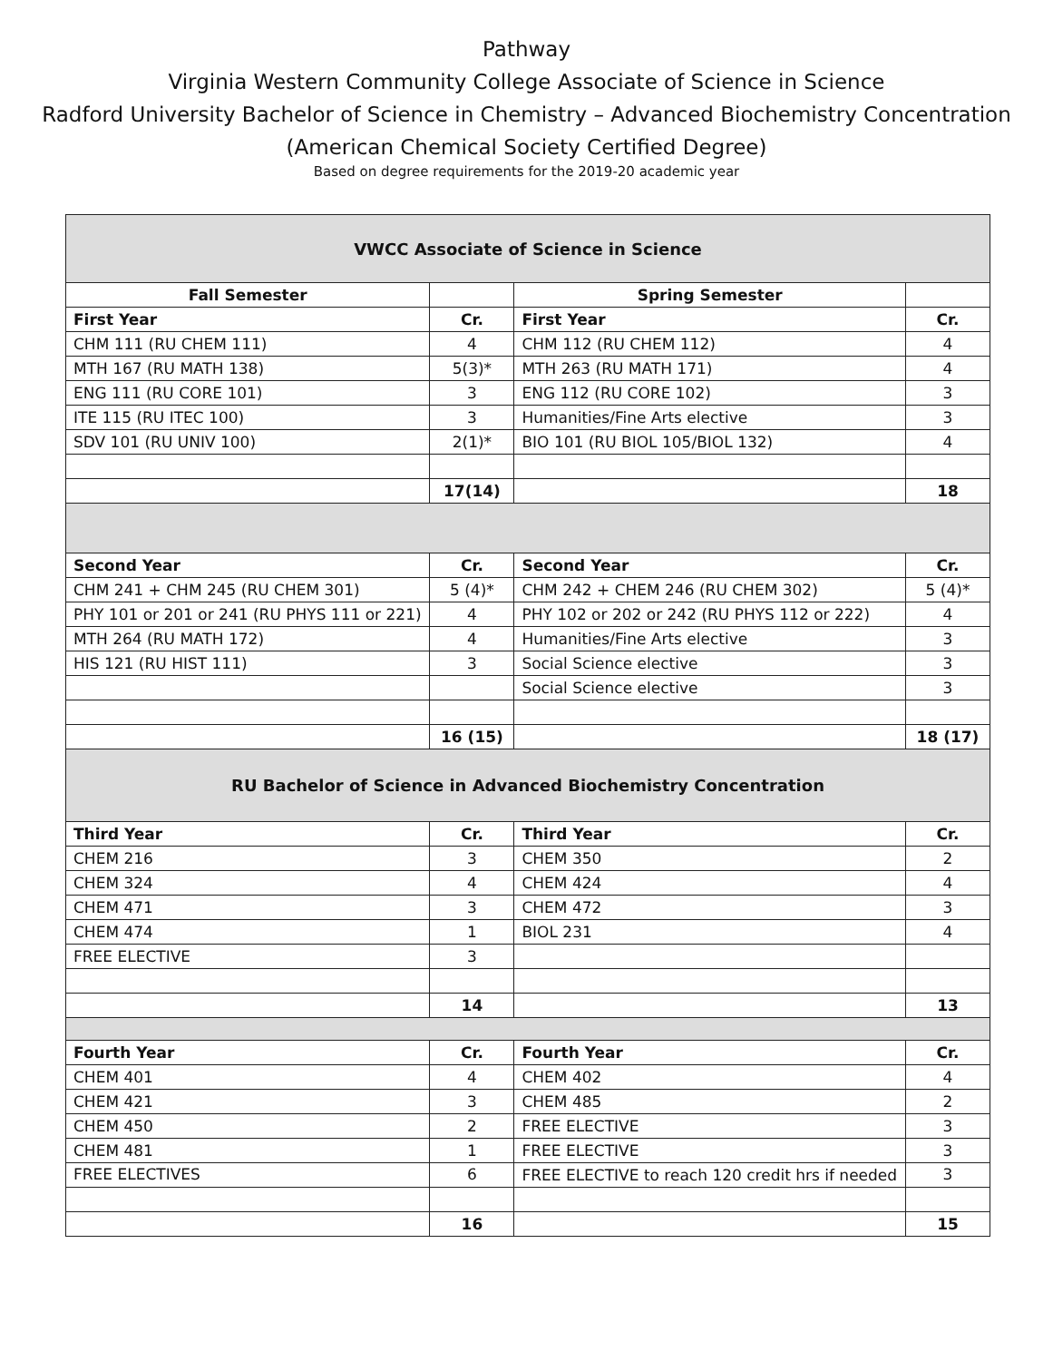Pathway
Virginia Western Community College Associate of Science in Science
Radford University Bachelor of Science in Chemistry – Advanced Biochemistry Concentration
(American Chemical Society Certified Degree)
Based on degree requirements for the 2019-20 academic year
| VWCC Associate of Science in Science | | | |
| Fall Semester | | Spring Semester | |
| First Year | Cr. | First Year | Cr. |
| CHM 111 (RU CHEM 111) | 4 | CHM 112 (RU CHEM 112) | 4 |
| MTH 167 (RU MATH 138) | 5(3)* | MTH 263 (RU MATH 171) | 4 |
| ENG 111 (RU CORE 101) | 3 | ENG 112 (RU CORE 102) | 3 |
| ITE 115 (RU ITEC 100) | 3 | Humanities/Fine Arts elective | 3 |
| SDV 101 (RU UNIV 100) | 2(1)* | BIO 101 (RU BIOL 105/BIOL 132) | 4 |
| | 17(14) | | 18 |
| Second Year | Cr. | Second Year | Cr. |
| CHM 241 + CHM 245 (RU CHEM 301) | 5 (4)* | CHM 242 + CHEM 246 (RU CHEM 302) | 5 (4)* |
| PHY 101 or 201 or 241 (RU PHYS 111 or 221) | 4 | PHY 102 or 202 or 242 (RU PHYS 112 or 222) | 4 |
| MTH 264 (RU MATH 172) | 4 | Humanities/Fine Arts elective | 3 |
| HIS 121 (RU HIST 111) | 3 | Social Science elective | 3 |
| | | Social Science elective | 3 |
| | 16 (15) | | 18 (17) |
| RU Bachelor of Science in Advanced Biochemistry Concentration | | | |
| Third Year | Cr. | Third Year | Cr. |
| CHEM 216 | 3 | CHEM 350 | 2 |
| CHEM 324 | 4 | CHEM 424 | 4 |
| CHEM 471 | 3 | CHEM 472 | 3 |
| CHEM 474 | 1 | BIOL 231 | 4 |
| FREE ELECTIVE | 3 | | |
| | 14 | | 13 |
| Fourth Year | Cr. | Fourth Year | Cr. |
| CHEM 401 | 4 | CHEM 402 | 4 |
| CHEM 421 | 3 | CHEM 485 | 2 |
| CHEM 450 | 2 | FREE ELECTIVE | 3 |
| CHEM 481 | 1 | FREE ELECTIVE | 3 |
| FREE ELECTIVES | 6 | FREE ELECTIVE to reach 120 credit hrs if needed | 3 |
| | 16 | | 15 |